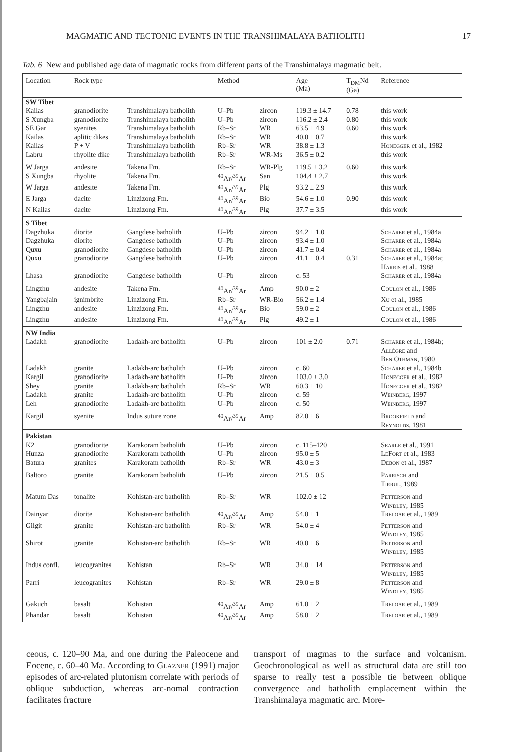MAGMATIC AND TECTONIC EVENTS IN THE TRANSHIMALAYA BATHOLITH 17
Tab. 6 New and published age data of magmatic rocks from different parts of the Transhimalaya magmatic belt.
| Location | Rock type | | Method | | Age (Ma) | T<sub>DM</sub>Nd (Ga) | Reference |
| --- | --- | --- | --- | --- | --- | --- | --- |
| SW Tibet | | | | | | | |
| Kailas | granodiorite | Transhimalaya batholith | U–Pb | zircon | 119.3 ± 14.7 | 0.78 | this work |
| S Xungba | granodiorite | Transhimalaya batholith | U–Pb | zircon | 116.2 ± 2.4 | 0.80 | this work |
| SE Gar | syenites | Transhimalaya batholith | Rb–Sr | WR | 63.5 ± 4.9 | 0.60 | this work |
| Kailas | aplitic dikes | Transhimalaya batholith | Rb–Sr | WR | 40.0 ± 0.7 | | this work |
| Kailas | P + V | Transhimalaya batholith | Rb–Sr | WR | 38.8 ± 1.3 | | Honegger et al., 1982 |
| Labru | rhyolite dike | Transhimalaya batholith | Rb–Sr | WR-Ms | 36.5 ± 0.2 | | this work |
| W Jarga | andesite | Takena Fm. | Rb–Sr | WR-Plg | 119.5 ± 3.2 | 0.60 | this work |
| S Xungba | rhyolite | Takena Fm. | <sup>40</sup>Ar/<sup>39</sup>Ar | San | 104.4 ± 2.7 | | this work |
| W Jarga | andesite | Takena Fm. | <sup>40</sup>Ar/<sup>39</sup>Ar | Plg | 93.2 ± 2.9 | | this work |
| E Jarga | dacite | Linzizong Fm. | <sup>40</sup>Ar/<sup>39</sup>Ar | Bio | 54.6 ± 1.0 | 0.90 | this work |
| N Kailas | dacite | Linzizong Fm. | <sup>40</sup>Ar/<sup>39</sup>Ar | Plg | 37.7 ± 3.5 | | this work |
| S Tibet | | | | | | | |
| Dagzhuka | diorite | Gangdese batholith | U–Pb | zircon | 94.2 ± 1.0 | | Schärer et al., 1984a |
| Dagzhuka | diorite | Gangdese batholith | U–Pb | zircon | 93.4 ± 1.0 | | Schärer et al., 1984a |
| Quxu | granodiorite | Gangdese batholith | U–Pb | zircon | 41.7 ± 0.4 | | Schärer et al., 1984a |
| Quxu | granodiorite | Gangdese batholith | U–Pb | zircon | 41.1 ± 0.4 | 0.31 | Schärer et al., 1984a; Harris et al., 1988 |
| Lhasa | granodiorite | Gangdese batholith | U–Pb | zircon | c. 53 | | Schärer et al., 1984a |
| Lingzhu | andesite | Takena Fm. | <sup>40</sup>Ar/<sup>39</sup>Ar | Amp | 90.0 ± 2 | | Coulon et al., 1986 |
| Yangbajain | ignimbrite | Linzizong Fm. | Rb–Sr | WR-Bio | 56.2 ± 1.4 | | Xu et al., 1985 |
| Lingzhu | andesite | Linzizong Fm. | <sup>40</sup>Ar/<sup>39</sup>Ar | Bio | 59.0 ± 2 | | Coulon et al., 1986 |
| Lingzhu | andesite | Linzizong Fm. | <sup>40</sup>Ar/<sup>39</sup>Ar | Plg | 49.2 ± 1 | | Coulon et al., 1986 |
| NW India | | | | | | | |
| Ladakh | granodiorite | Ladakh-arc batholith | U–Pb | zircon | 101 ± 2.0 | 0.71 | Schärer et al., 1984b; Allègre and Ben Othman , 1980 |
| Ladakh | granite | Ladakh-arc batholith | U–Pb | zircon | c. 60 | | Schärer et al., 1984b |
| Kargil | granodiorite | Ladakh-arc batholith | U–Pb | zircon | 103.0 ± 3.0 | | Honegger et al., 1982 |
| Shey | granite | Ladakh-arc batholith | Rb–Sr | WR | 60.3 ± 10 | | Honegger et al., 1982 |
| Ladakh | granite | Ladakh-arc batholith | U–Pb | zircon | c. 59 | | Weinberg , 1997 |
| Leh | granodiorite | Ladakh-arc batholith | U–Pb | zircon | c. 50 | | Weinberg , 1997 |
| Kargil | syenite | Indus suture zone | <sup>40</sup>Ar/<sup>39</sup>Ar | Amp | 82.0 ± 6 | | Brookfield and Reynolds , 1981 |
| Pakistan | | | | | | | |
| K2 | granodiorite | Karakoram batholith | U–Pb | zircon | c. 115–120 | | Searle et al., 1991 |
| Hunza | granodiorite | Karakoram batholith | U–Pb | zircon | 95.0 ± 5 | | LeFort et al., 1983 |
| Batura | granites | Karakoram batholith | Rb–Sr | WR | 43.0 ± 3 | | Debon et al., 1987 |
| Baltoro | granite | Karakoram batholith | U–Pb | zircon | 21.5 ± 0.5 | | Parrisch and Tirrul , 1989 |
| Matum Das | tonalite | Kohistan-arc batholith | Rb–Sr | WR | 102.0 ± 12 | | Petterson and Windley , 1985 |
| Dainyar | diorite | Kohistan-arc batholith | <sup>40</sup>Ar/<sup>39</sup>Ar | Amp | 54.0 ± 1 | | Treloar et al., 1989 |
| Gilgit | granite | Kohistan-arc batholith | Rb–Sr | WR | 54.0 ± 4 | | Petterson and Windley , 1985 |
| Shirot | granite | Kohistan-arc batholith | Rb–Sr | WR | 40.0 ± 6 | | Petterson and Windley , 1985 |
| Indus confl. | leucogranites | Kohistan | Rb–Sr | WR | 34.0 ± 14 | | Petterson and Windley , 1985 |
| Parri | leucogranites | Kohistan | Rb–Sr | WR | 29.0 ± 8 | | Petterson and Windley , 1985 |
| Gakuch | basalt | Kohistan | <sup>40</sup>Ar/<sup>39</sup>Ar | Amp | 61.0 ± 2 | | Treloar et al., 1989 |
| Phandar | basalt | Kohistan | <sup>40</sup>Ar/<sup>39</sup>Ar | Amp | 58.0 ± 2 | | Treloar et al., 1989 |
ceous, c. 120–90 Ma, and one during the Paleocene and Eocene, c. 60–40 Ma. According to Glazner (1991) major episodes of arc-related plutonism correlate with periods of oblique subduction, whereas arc-nomal contraction facilitates fracture
transport of magmas to the surface and volcanism. Geochronological as well as structural data are still too sparse to really test a possible tie between oblique convergence and batholith emplacement within the Transhimalaya magmatic arc. More-